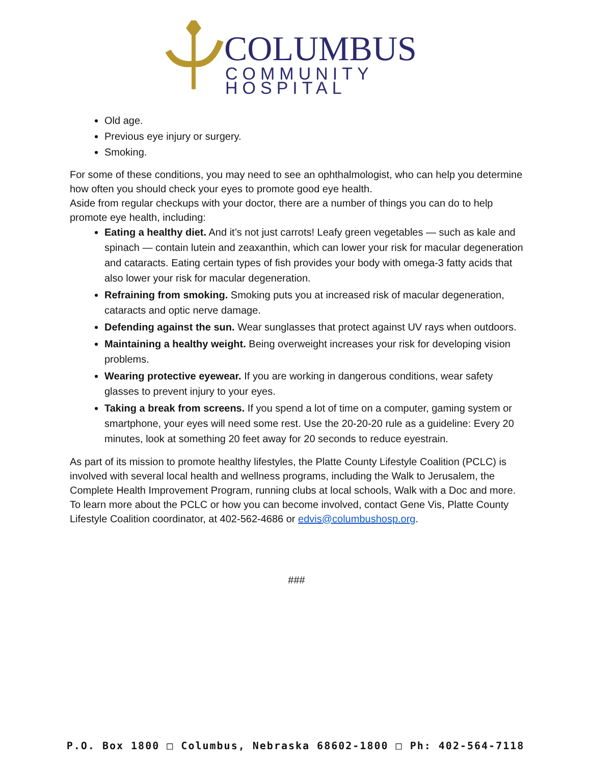COLUMBUS
COMMUNITY HOSPITAL
Old age.
Previous eye injury or surgery.
Smoking.
For some of these conditions, you may need to see an ophthalmologist, who can help you determine how often you should check your eyes to promote good eye health.
Aside from regular checkups with your doctor, there are a number of things you can do to help promote eye health, including:
Eating a healthy diet. And it’s not just carrots! Leafy green vegetables — such as kale and spinach — contain lutein and zeaxanthin, which can lower your risk for macular degeneration and cataracts. Eating certain types of fish provides your body with omega-3 fatty acids that also lower your risk for macular degeneration.
Refraining from smoking. Smoking puts you at increased risk of macular degeneration, cataracts and optic nerve damage.
Defending against the sun. Wear sunglasses that protect against UV rays when outdoors.
Maintaining a healthy weight. Being overweight increases your risk for developing vision problems.
Wearing protective eyewear. If you are working in dangerous conditions, wear safety glasses to prevent injury to your eyes.
Taking a break from screens. If you spend a lot of time on a computer, gaming system or smartphone, your eyes will need some rest. Use the 20-20-20 rule as a guideline: Every 20 minutes, look at something 20 feet away for 20 seconds to reduce eyestrain.
As part of its mission to promote healthy lifestyles, the Platte County Lifestyle Coalition (PCLC) is involved with several local health and wellness programs, including the Walk to Jerusalem, the Complete Health Improvement Program, running clubs at local schools, Walk with a Doc and more. To learn more about the PCLC or how you can become involved, contact Gene Vis, Platte County Lifestyle Coalition coordinator, at 402-562-4686 or edvis@columbushosp.org.
###
P.O. Box 1800 □ Columbus, Nebraska 68602-1800 □ Ph: 402-564-7118